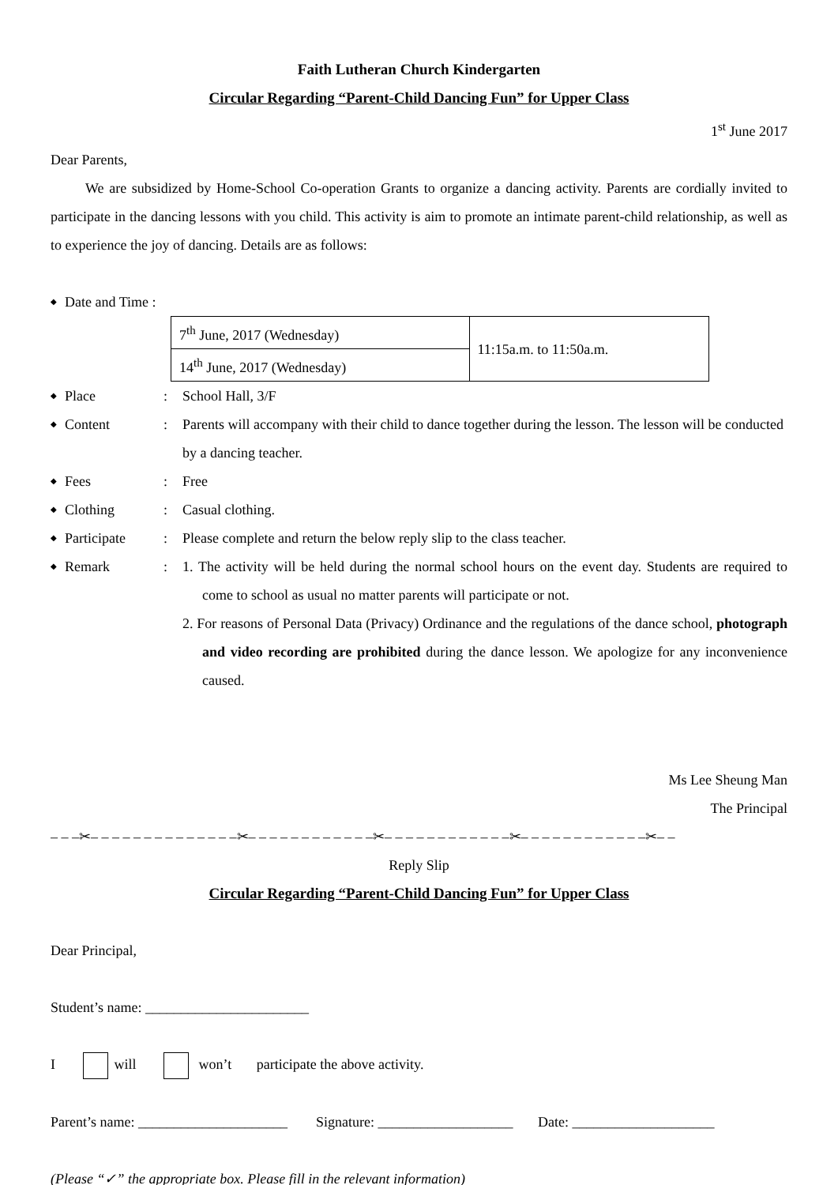Faith Lutheran Church Kindergarten
Circular Regarding “Parent-Child Dancing Fun” for Upper Class
1<sup>st</sup> June 2017
Dear Parents,
We are subsidized by Home-School Co-operation Grants to organize a dancing activity. Parents are cordially invited to participate in the dancing lessons with you child. This activity is aim to promote an intimate parent-child relationship, as well as to experience the joy of dancing. Details are as follows:
◆ Date and Time :
| 7<sup>th</sup> June, 2017 (Wednesday) | 11:15a.m. to 11:50a.m. |
| 14<sup>th</sup> June, 2017 (Wednesday) | |
◆ Place: School Hall, 3/F
◆ Content: Parents will accompany with their child to dance together during the lesson. The lesson will be conducted by a dancing teacher.
◆ Fees: Free
◆ Clothing: Casual clothing.
◆ Participate: Please complete and return the below reply slip to the class teacher.
◆ Remark: 1. The activity will be held during the normal school hours on the event day. Students are required to come to school as usual no matter parents will participate or not.
2. For reasons of Personal Data (Privacy) Ordinance and the regulations of the dance school, photograph and video recording are prohibited during the dance lesson. We apologize for any inconvenience caused.
Ms Lee Sheung Man
The Principal
– – –✂– – – – – – – – – – – – – –✂– – – – – – – – – – – –✂– – – – – – – – – – – –✂– – – – – – – – – – – –✂– –
Reply Slip
Circular Regarding “Parent-Child Dancing Fun” for Upper Class
Dear Principal,
Student’s name: _______________________
I will won’t participate the above activity.
Parent’s name: _____________________ Signature: ___________________ Date: ____________________
(Please “✓” the appropriate box. Please fill in the relevant information)